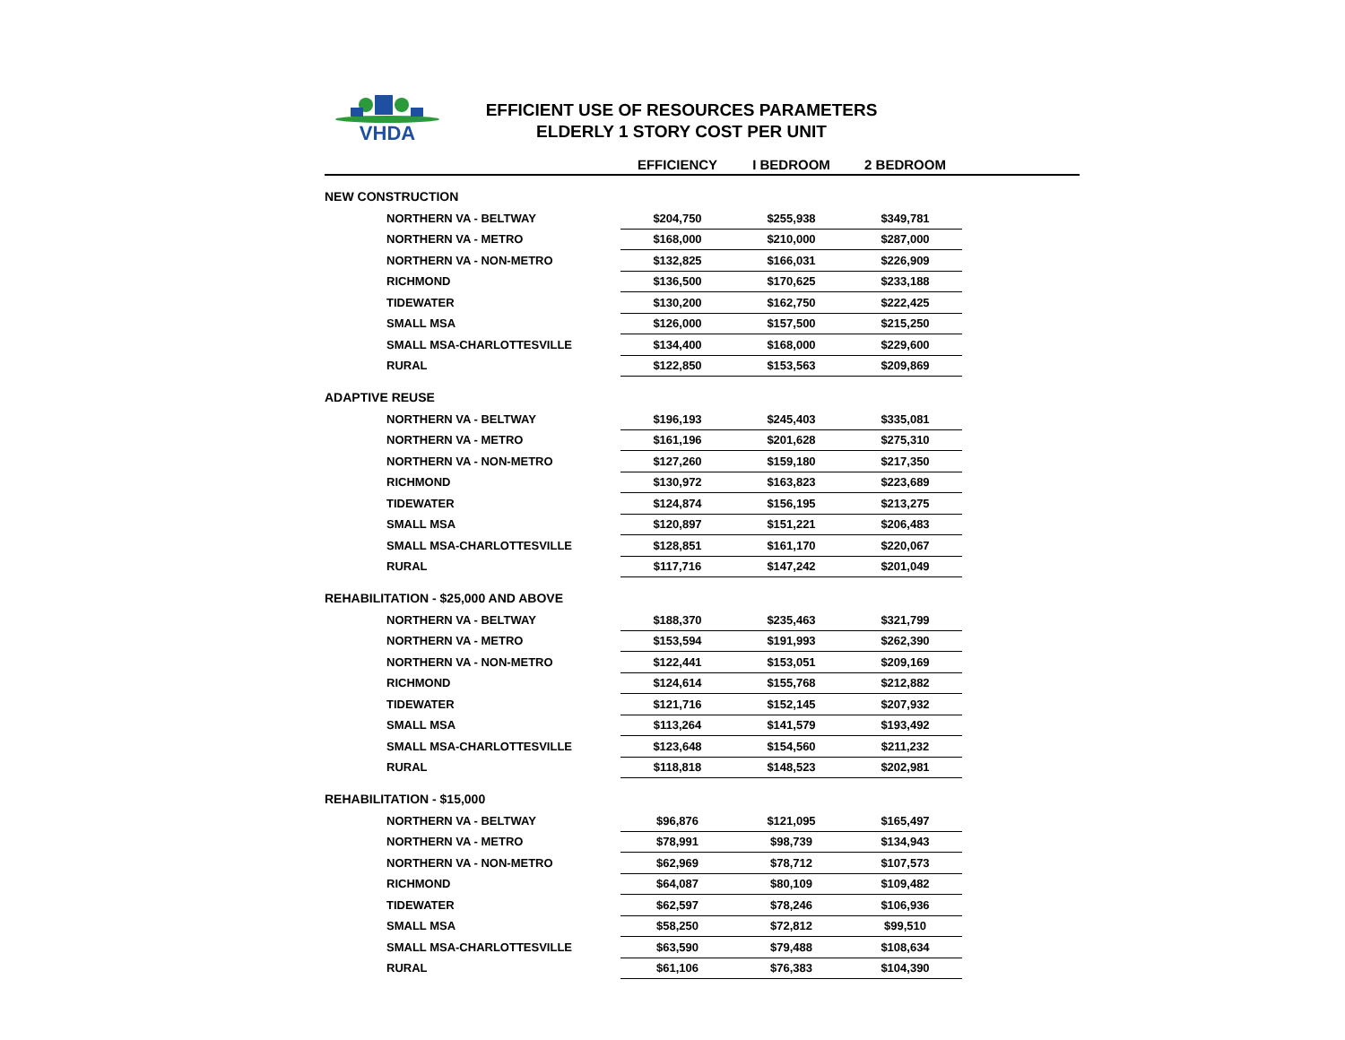VHDA
EFFICIENT USE OF RESOURCES PARAMETERS
ELDERLY 1 STORY COST PER UNIT
| | EFFICIENCY | I BEDROOM | 2 BEDROOM | |
| --- | --- | --- | --- | --- |
| NEW CONSTRUCTION | | | | |
| NORTHERN VA - BELTWAY | $204,750 | $255,938 | $349,781 | |
| NORTHERN VA - METRO | $168,000 | $210,000 | $287,000 | |
| NORTHERN VA - NON-METRO | $132,825 | $166,031 | $226,909 | |
| RICHMOND | $136,500 | $170,625 | $233,188 | |
| TIDEWATER | $130,200 | $162,750 | $222,425 | |
| SMALL MSA | $126,000 | $157,500 | $215,250 | |
| SMALL MSA-CHARLOTTESVILLE | $134,400 | $168,000 | $229,600 | |
| RURAL | $122,850 | $153,563 | $209,869 | |
| ADAPTIVE REUSE | | | | |
| NORTHERN VA - BELTWAY | $196,193 | $245,403 | $335,081 | |
| NORTHERN VA - METRO | $161,196 | $201,628 | $275,310 | |
| NORTHERN VA - NON-METRO | $127,260 | $159,180 | $217,350 | |
| RICHMOND | $130,972 | $163,823 | $223,689 | |
| TIDEWATER | $124,874 | $156,195 | $213,275 | |
| SMALL MSA | $120,897 | $151,221 | $206,483 | |
| SMALL MSA-CHARLOTTESVILLE | $128,851 | $161,170 | $220,067 | |
| RURAL | $117,716 | $147,242 | $201,049 | |
| REHABILITATION - $25,000 AND ABOVE | | | | |
| NORTHERN VA - BELTWAY | $188,370 | $235,463 | $321,799 | |
| NORTHERN VA - METRO | $153,594 | $191,993 | $262,390 | |
| NORTHERN VA - NON-METRO | $122,441 | $153,051 | $209,169 | |
| RICHMOND | $124,614 | $155,768 | $212,882 | |
| TIDEWATER | $121,716 | $152,145 | $207,932 | |
| SMALL MSA | $113,264 | $141,579 | $193,492 | |
| SMALL MSA-CHARLOTTESVILLE | $123,648 | $154,560 | $211,232 | |
| RURAL | $118,818 | $148,523 | $202,981 | |
| REHABILITATION - $15,000 | | | | |
| NORTHERN VA - BELTWAY | $96,876 | $121,095 | $165,497 | |
| NORTHERN VA - METRO | $78,991 | $98,739 | $134,943 | |
| NORTHERN VA - NON-METRO | $62,969 | $78,712 | $107,573 | |
| RICHMOND | $64,087 | $80,109 | $109,482 | |
| TIDEWATER | $62,597 | $78,246 | $106,936 | |
| SMALL MSA | $58,250 | $72,812 | $99,510 | |
| SMALL MSA-CHARLOTTESVILLE | $63,590 | $79,488 | $108,634 | |
| RURAL | $61,106 | $76,383 | $104,390 | |